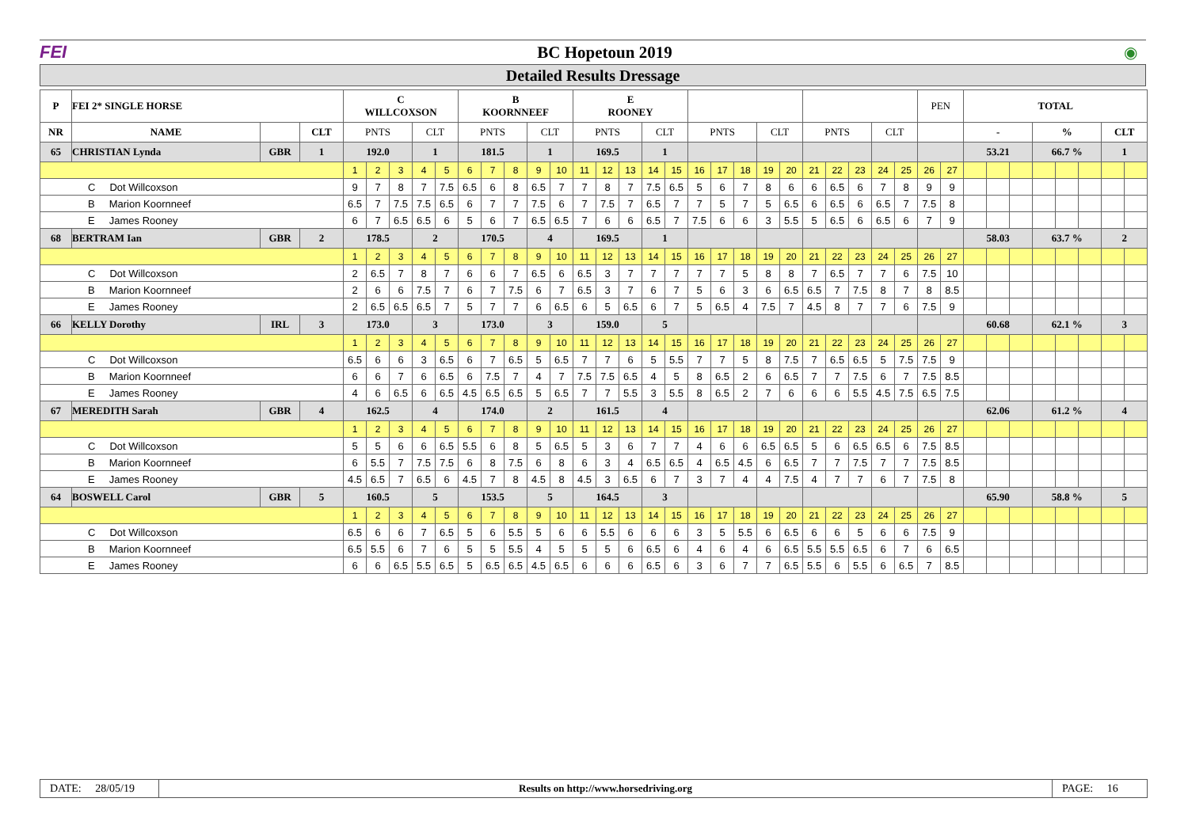FEI BC Hopetoun 2019 ◉
Detailed Results Dressage
| P | FEI 2* SINGLE HORSE | | | C WILLCOXSON | | | | | B KOORNNEEF | | | | | E ROONEY | | | | | | | | | | | | | | | PEN | | TOTAL | | | | | | | |
| NR | NAME | | CLT | PNTS | | | CLT | | PNTS | | | CLT | | PNTS | | | CLT | | PNTS | | | CLT | | PNTS | | | CLT | | | | - | | | % | | | CLT | |
| 65 | CHRISTIAN Lynda | GBR | 1 | 192.0 | | | 1 | | 181.5 | | | 1 | | 169.5 | | | 1 | | | | | | | | | | | | | | 53.21 | | | 66.7 % | | | 1 | |
| | | | | 1 | 2 | 3 | 4 | 5 | 6 | 7 | 8 | 9 | 10 | 11 | 12 | 13 | 14 | 15 | 16 | 17 | 18 | 19 | 20 | 21 | 22 | 23 | 24 | 25 | 26 | 27 | | | | | | | | |
| C Dot Willcoxson | | | | 9 | 7 | 8 | 7 | 7.5 | 6.5 | 6 | 8 | 6.5 | 7 | 7 | 8 | 7 | 7.5 | 6.5 | 5 | 6 | 7 | 8 | 6 | 6 | 6.5 | 6 | 7 | 8 | 9 | 9 | | | | | | | | |
| B Marion Koornneef | | | | 6.5 | 7 | 7.5 | 7.5 | 6.5 | 6 | 7 | 7 | 7.5 | 6 | 7 | 7.5 | 7 | 6.5 | 7 | 7 | 5 | 7 | 5 | 6.5 | 6 | 6.5 | 6 | 6.5 | 7 | 7.5 | 8 | | | | | | | | |
| E James Rooney | | | | 6 | 7 | 6.5 | 6.5 | 6 | 5 | 6 | 7 | 6.5 | 6.5 | 7 | 6 | 6 | 6.5 | 7 | 7.5 | 6 | 6 | 3 | 5.5 | 5 | 6.5 | 6 | 6.5 | 6 | 7 | 9 | | | | | | | | |
| 68 | BERTRAM Ian | GBR | 2 | 178.5 | | | 2 | | 170.5 | | | 4 | | 169.5 | | | 1 | | | | | | | | | | | | | | 58.03 | | | 63.7 % | | | 2 | |
| | | | | 1 | 2 | 3 | 4 | 5 | 6 | 7 | 8 | 9 | 10 | 11 | 12 | 13 | 14 | 15 | 16 | 17 | 18 | 19 | 20 | 21 | 22 | 23 | 24 | 25 | 26 | 27 | | | | | | | | |
| C Dot Willcoxson | | | | 2 | 6.5 | 7 | 8 | 7 | 6 | 6 | 7 | 6.5 | 6 | 6.5 | 3 | 7 | 7 | 7 | 7 | 7 | 5 | 8 | 8 | 7 | 6.5 | 7 | 7 | 6 | 7.5 | 10 | | | | | | | | |
| B Marion Koornneef | | | | 2 | 6 | 6 | 7.5 | 7 | 6 | 7 | 7.5 | 6 | 7 | 6.5 | 3 | 7 | 6 | 7 | 5 | 6 | 3 | 6 | 6.5 | 6.5 | 7 | 7.5 | 8 | 7 | 8 | 8.5 | | | | | | | | |
| E James Rooney | | | | 2 | 6.5 | 6.5 | 6.5 | 7 | 5 | 7 | 7 | 6 | 6.5 | 6 | 5 | 6.5 | 6 | 7 | 5 | 6.5 | 4 | 7.5 | 7 | 4.5 | 8 | 7 | 7 | 6 | 7.5 | 9 | | | | | | | | |
| 66 | KELLY Dorothy | IRL | 3 | 173.0 | | | 3 | | 173.0 | | | 3 | | 159.0 | | | 5 | | | | | | | | | | | | | | 60.68 | | | 62.1 % | | | 3 | |
| | | | | 1 | 2 | 3 | 4 | 5 | 6 | 7 | 8 | 9 | 10 | 11 | 12 | 13 | 14 | 15 | 16 | 17 | 18 | 19 | 20 | 21 | 22 | 23 | 24 | 25 | 26 | 27 | | | | | | | | |
| C Dot Willcoxson | | | | 6.5 | 6 | 6 | 3 | 6.5 | 6 | 7 | 6.5 | 5 | 6.5 | 7 | 7 | 6 | 5 | 5.5 | 7 | 7 | 5 | 8 | 7.5 | 7 | 6.5 | 6.5 | 5 | 7.5 | 7.5 | 9 | | | | | | | | |
| B Marion Koornneef | | | | 6 | 6 | 7 | 6 | 6.5 | 6 | 7.5 | 7 | 4 | 7 | 7.5 | 7.5 | 6.5 | 4 | 5 | 8 | 6.5 | 2 | 6 | 6.5 | 7 | 7 | 7.5 | 6 | 7 | 7.5 | 8.5 | | | | | | | | |
| E James Rooney | | | | 4 | 6 | 6.5 | 6 | 6.5 | 4.5 | 6.5 | 6.5 | 5 | 6.5 | 7 | 7 | 5.5 | 3 | 5.5 | 8 | 6.5 | 2 | 7 | 6 | 6 | 6 | 5.5 | 4.5 | 7.5 | 6.5 | 7.5 | | | | | | | | |
| 67 | MEREDITH Sarah | GBR | 4 | 162.5 | | | 4 | | 174.0 | | | 2 | | 161.5 | | | 4 | | | | | | | | | | | | | | 62.06 | | | 61.2 % | | | 4 | |
| | | | | 1 | 2 | 3 | 4 | 5 | 6 | 7 | 8 | 9 | 10 | 11 | 12 | 13 | 14 | 15 | 16 | 17 | 18 | 19 | 20 | 21 | 22 | 23 | 24 | 25 | 26 | 27 | | | | | | | | |
| C Dot Willcoxson | | | | 5 | 5 | 6 | 6 | 6.5 | 5.5 | 6 | 8 | 5 | 6.5 | 5 | 3 | 6 | 7 | 7 | 4 | 6 | 6 | 6.5 | 6.5 | 5 | 6 | 6.5 | 6.5 | 6 | 7.5 | 8.5 | | | | | | | | |
| B Marion Koornneef | | | | 6 | 5.5 | 7 | 7.5 | 7.5 | 6 | 8 | 7.5 | 6 | 8 | 6 | 3 | 4 | 6.5 | 6.5 | 4 | 6.5 | 4.5 | 6 | 6.5 | 7 | 7 | 7.5 | 7 | 7 | 7.5 | 8.5 | | | | | | | | |
| E James Rooney | | | | 4.5 | 6.5 | 7 | 6.5 | 6 | 4.5 | 7 | 8 | 4.5 | 8 | 4.5 | 3 | 6.5 | 6 | 7 | 3 | 7 | 4 | 4 | 7.5 | 4 | 7 | 7 | 6 | 7 | 7.5 | 8 | | | | | | | | |
| 64 | BOSWELL Carol | GBR | 5 | 160.5 | | | 5 | | 153.5 | | | 5 | | 164.5 | | | 3 | | | | | | | | | | | | | | 65.90 | | | 58.8 % | | | 5 | |
| | | | | 1 | 2 | 3 | 4 | 5 | 6 | 7 | 8 | 9 | 10 | 11 | 12 | 13 | 14 | 15 | 16 | 17 | 18 | 19 | 20 | 21 | 22 | 23 | 24 | 25 | 26 | 27 | | | | | | | | |
| C Dot Willcoxson | | | | 6.5 | 6 | 6 | 7 | 6.5 | 5 | 6 | 5.5 | 5 | 6 | 6 | 5.5 | 6 | 6 | 6 | 3 | 5 | 5.5 | 6 | 6.5 | 6 | 6 | 5 | 6 | 6 | 7.5 | 9 | | | | | | | | |
| B Marion Koornneef | | | | 6.5 | 5.5 | 6 | 7 | 6 | 5 | 5 | 5.5 | 4 | 5 | 5 | 5 | 6 | 6.5 | 6 | 4 | 6 | 4 | 6 | 6.5 | 5.5 | 5.5 | 6.5 | 6 | 7 | 6 | 6.5 | | | | | | | | |
| E James Rooney | | | | 6 | 6 | 6.5 | 5.5 | 6.5 | 5 | 6.5 | 6.5 | 4.5 | 6.5 | 6 | 6 | 6 | 6.5 | 6 | 3 | 6 | 7 | 7 | 6.5 | 5.5 | 6 | 5.5 | 6 | 6.5 | 7 | 8.5 | | | | | | | | |
DATE: 28/05/19
Results on http://www.horsedriving.org
PAGE: 16